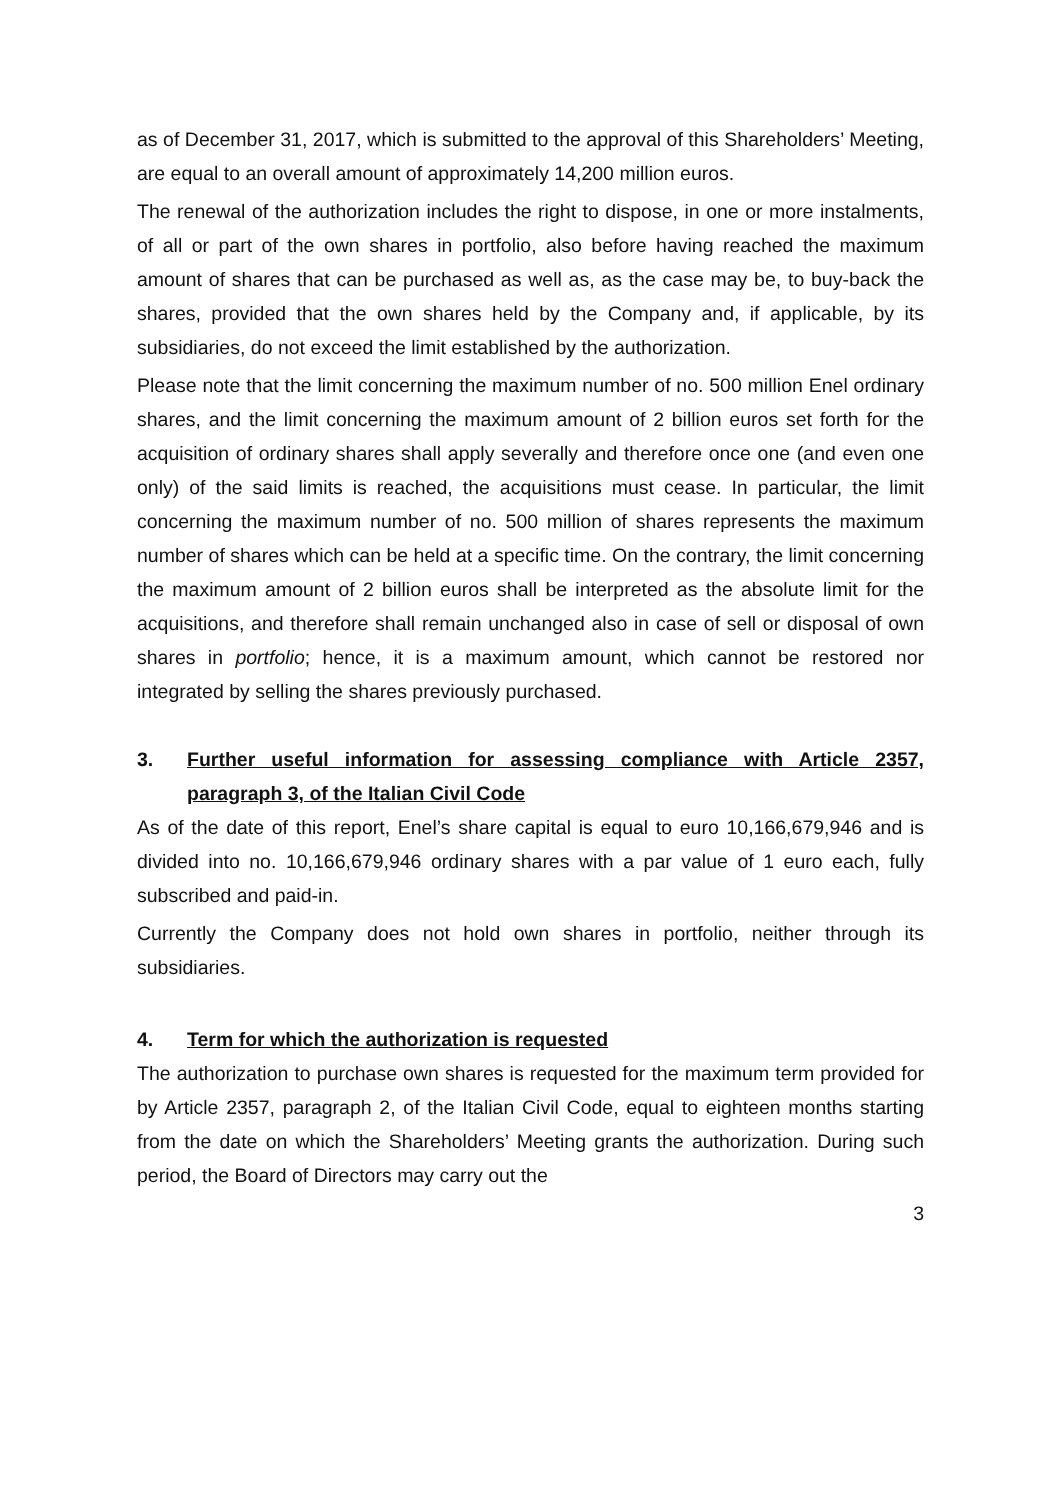as of December 31, 2017, which is submitted to the approval of this Shareholders’ Meeting, are equal to an overall amount of approximately 14,200 million euros.
The renewal of the authorization includes the right to dispose, in one or more instalments, of all or part of the own shares in portfolio, also before having reached the maximum amount of shares that can be purchased as well as, as the case may be, to buy-back the shares, provided that the own shares held by the Company and, if applicable, by its subsidiaries, do not exceed the limit established by the authorization.
Please note that the limit concerning the maximum number of no. 500 million Enel ordinary shares, and the limit concerning the maximum amount of 2 billion euros set forth for the acquisition of ordinary shares shall apply severally and therefore once one (and even one only) of the said limits is reached, the acquisitions must cease. In particular, the limit concerning the maximum number of no. 500 million of shares represents the maximum number of shares which can be held at a specific time. On the contrary, the limit concerning the maximum amount of 2 billion euros shall be interpreted as the absolute limit for the acquisitions, and therefore shall remain unchanged also in case of sell or disposal of own shares in portfolio; hence, it is a maximum amount, which cannot be restored nor integrated by selling the shares previously purchased.
3. Further useful information for assessing compliance with Article 2357, paragraph 3, of the Italian Civil Code
As of the date of this report, Enel’s share capital is equal to euro 10,166,679,946 and is divided into no. 10,166,679,946 ordinary shares with a par value of 1 euro each, fully subscribed and paid-in.
Currently the Company does not hold own shares in portfolio, neither through its subsidiaries.
4. Term for which the authorization is requested
The authorization to purchase own shares is requested for the maximum term provided for by Article 2357, paragraph 2, of the Italian Civil Code, equal to eighteen months starting from the date on which the Shareholders’ Meeting grants the authorization. During such period, the Board of Directors may carry out the
3